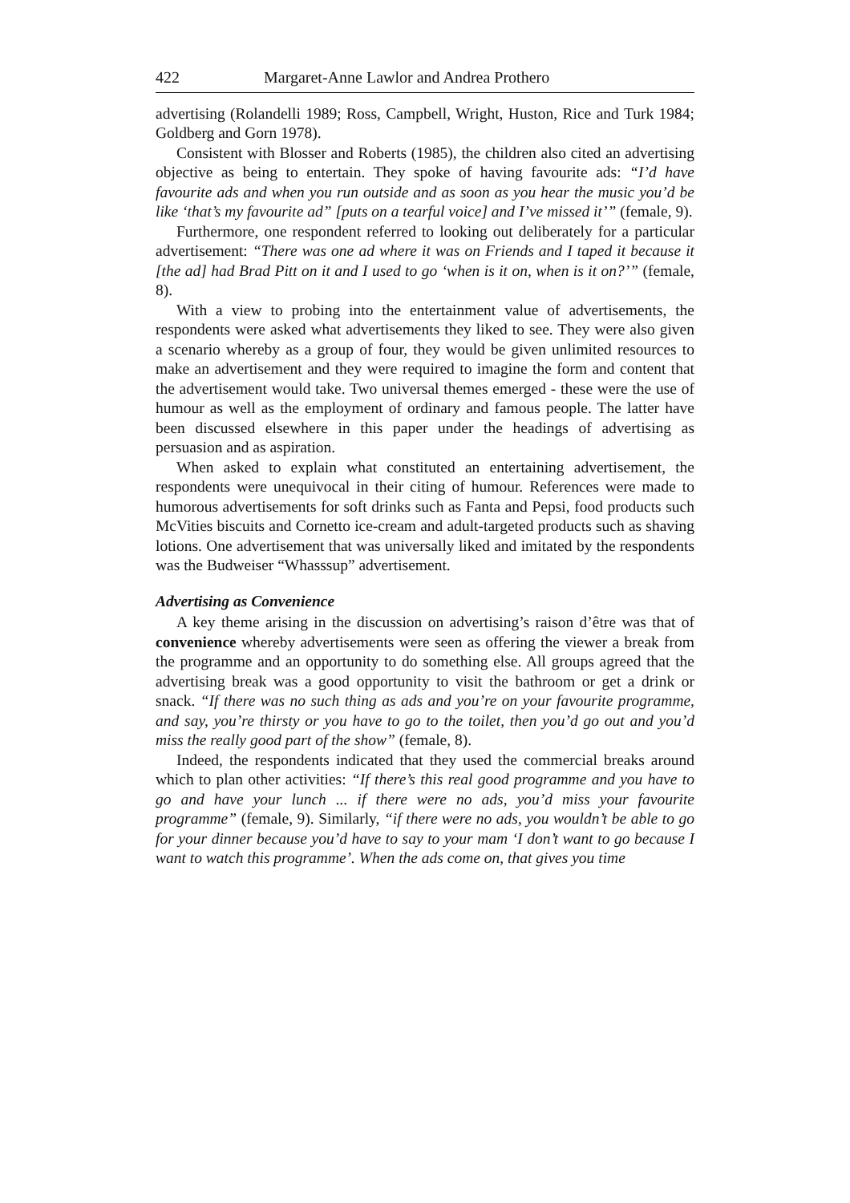422 Margaret-Anne Lawlor and Andrea Prothero
advertising (Rolandelli 1989; Ross, Campbell, Wright, Huston, Rice and Turk 1984; Goldberg and Gorn 1978).
Consistent with Blosser and Roberts (1985), the children also cited an advertising objective as being to entertain. They spoke of having favourite ads: “I’d have favourite ads and when you run outside and as soon as you hear the music you’d be like ‘that’s my favourite ad” [puts on a tearful voice] and I’ve missed it’” (female, 9).
Furthermore, one respondent referred to looking out deliberately for a particular advertisement: “There was one ad where it was on Friends and I taped it because it [the ad] had Brad Pitt on it and I used to go ‘when is it on, when is it on?’” (female, 8).
With a view to probing into the entertainment value of advertisements, the respondents were asked what advertisements they liked to see. They were also given a scenario whereby as a group of four, they would be given unlimited resources to make an advertisement and they were required to imagine the form and content that the advertisement would take. Two universal themes emerged - these were the use of humour as well as the employment of ordinary and famous people. The latter have been discussed elsewhere in this paper under the headings of advertising as persuasion and as aspiration.
When asked to explain what constituted an entertaining advertisement, the respondents were unequivocal in their citing of humour. References were made to humorous advertisements for soft drinks such as Fanta and Pepsi, food products such McVities biscuits and Cornetto ice-cream and adult-targeted products such as shaving lotions. One advertisement that was universally liked and imitated by the respondents was the Budweiser “Whasssup” advertisement.
Advertising as Convenience
A key theme arising in the discussion on advertising’s raison d’être was that of convenience whereby advertisements were seen as offering the viewer a break from the programme and an opportunity to do something else. All groups agreed that the advertising break was a good opportunity to visit the bathroom or get a drink or snack. “If there was no such thing as ads and you’re on your favourite programme, and say, you’re thirsty or you have to go to the toilet, then you’d go out and you’d miss the really good part of the show” (female, 8).
Indeed, the respondents indicated that they used the commercial breaks around which to plan other activities: “If there’s this real good programme and you have to go and have your lunch ... if there were no ads, you’d miss your favourite programme” (female, 9). Similarly, “if there were no ads, you wouldn’t be able to go for your dinner because you’d have to say to your mam ‘I don’t want to go because I want to watch this programme’. When the ads come on, that gives you time